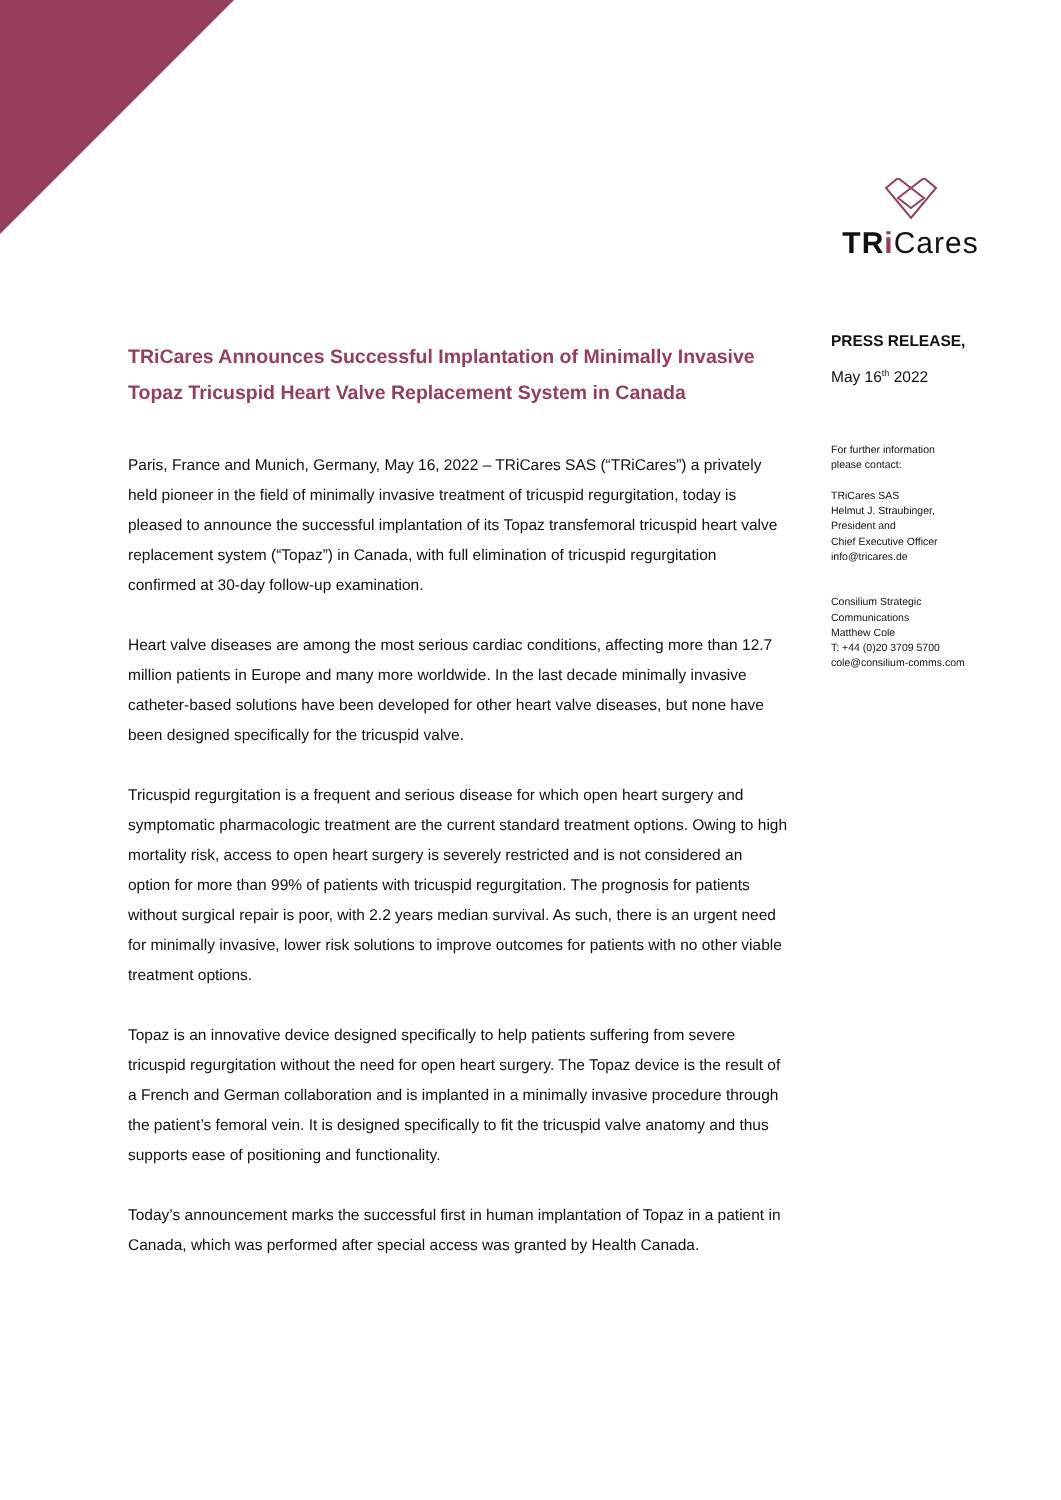TR i Cares
TRiCares Announces Successful Implantation of Minimally Invasive Topaz Tricuspid Heart Valve Replacement System in Canada
Paris, France and Munich, Germany, May 16, 2022 – TRiCares SAS (“TRiCares”) a privately held pioneer in the field of minimally invasive treatment of tricuspid regurgitation, today is pleased to announce the successful implantation of its Topaz transfemoral tricuspid heart valve replacement system (“Topaz”) in Canada, with full elimination of tricuspid regurgitation confirmed at 30-day follow-up examination.
Heart valve diseases are among the most serious cardiac conditions, affecting more than 12.7 million patients in Europe and many more worldwide. In the last decade minimally invasive catheter-based solutions have been developed for other heart valve diseases, but none have been designed specifically for the tricuspid valve.
Tricuspid regurgitation is a frequent and serious disease for which open heart surgery and symptomatic pharmacologic treatment are the current standard treatment options. Owing to high mortality risk, access to open heart surgery is severely restricted and is not considered an option for more than 99% of patients with tricuspid regurgitation. The prognosis for patients without surgical repair is poor, with 2.2 years median survival. As such, there is an urgent need for minimally invasive, lower risk solutions to improve outcomes for patients with no other viable treatment options.
Topaz is an innovative device designed specifically to help patients suffering from severe tricuspid regurgitation without the need for open heart surgery. The Topaz device is the result of a French and German collaboration and is implanted in a minimally invasive procedure through the patient’s femoral vein. It is designed specifically to fit the tricuspid valve anatomy and thus supports ease of positioning and functionality.
Today’s announcement marks the successful first in human implantation of Topaz in a patient in Canada, which was performed after special access was granted by Health Canada.
PRESS RELEASE,
May 16<sup>th</sup> 2022
For further information
please contact:
TRiCares SAS
Helmut J. Straubinger,
President and
Chief Executive Officer
info@tricares.de
Consilium Strategic
Communications
Matthew Cole
T: +44 (0)20 3709 5700
cole@consilium-comms.com